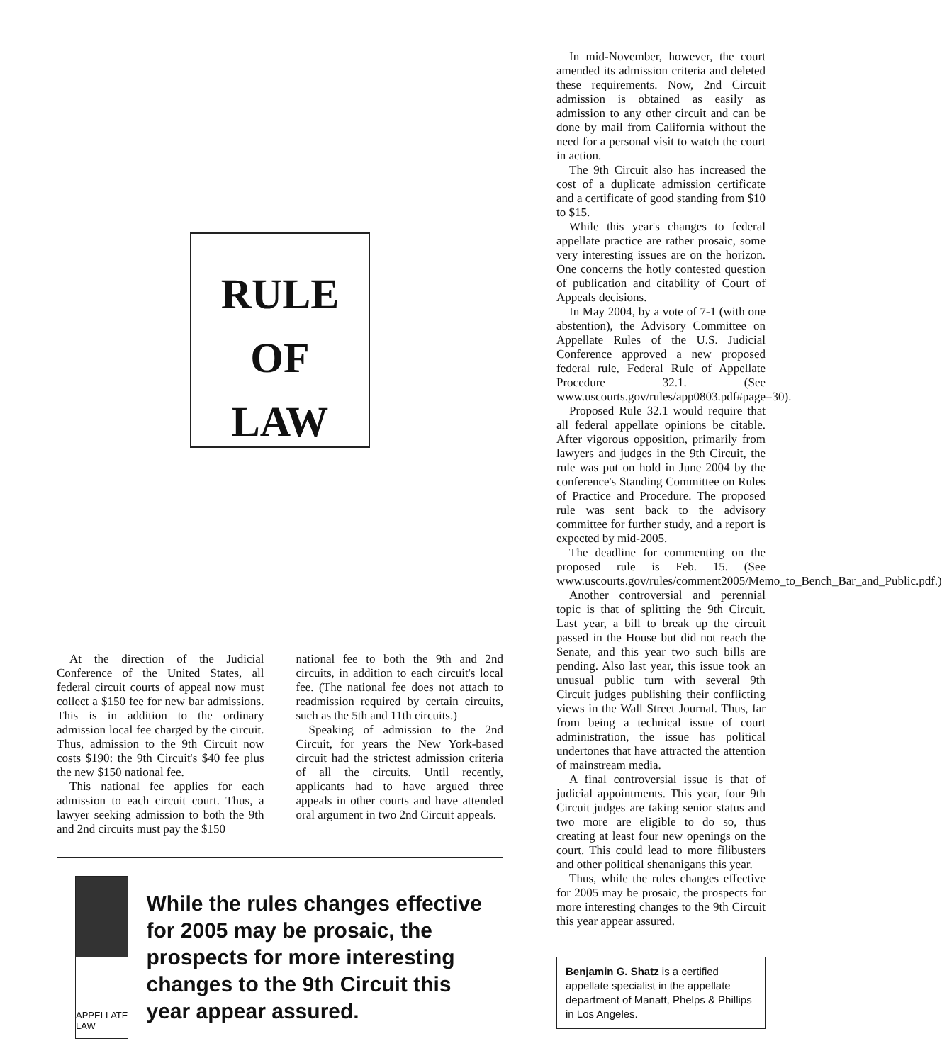RULE OF
LAW
At the direction of the Judicial Conference of the United States, all federal circuit courts of appeal now must collect a $150 fee for new bar admissions. This is in addition to the ordinary admission local fee charged by the circuit. Thus, admission to the 9th Circuit now costs $190: the 9th Circuit's $40 fee plus the new $150 national fee.
This national fee applies for each admission to each circuit court. Thus, a lawyer seeking admission to both the 9th and 2nd circuits must pay the $150
national fee to both the 9th and 2nd circuits, in addition to each circuit's local fee. (The national fee does not attach to readmission required by certain circuits, such as the 5th and 11th circuits.)
Speaking of admission to the 2nd Circuit, for years the New York-based circuit had the strictest admission criteria of all the circuits. Until recently, applicants had to have argued three appeals in other courts and have attended oral argument in two 2nd Circuit appeals.
APPELLATE
LAW
While the rules changes effective for 2005 may be prosaic, the prospects for more interesting changes to the 9th Circuit this year appear assured.
In mid-November, however, the court amended its admission criteria and deleted these requirements. Now, 2nd Circuit admission is obtained as easily as admission to any other circuit and can be done by mail from California without the need for a personal visit to watch the court in action.
The 9th Circuit also has increased the cost of a duplicate admission certificate and a certificate of good standing from $10 to $15.
While this year's changes to federal appellate practice are rather prosaic, some very interesting issues are on the horizon. One concerns the hotly contested question of publication and citability of Court of Appeals decisions.
In May 2004, by a vote of 7-1 (with one abstention), the Advisory Committee on Appellate Rules of the U.S. Judicial Conference approved a new proposed federal rule, Federal Rule of Appellate Procedure 32.1. (See www.uscourts.gov/rules/app0803.pdf#page=30).
Proposed Rule 32.1 would require that all federal appellate opinions be citable. After vigorous opposition, primarily from lawyers and judges in the 9th Circuit, the rule was put on hold in June 2004 by the conference's Standing Committee on Rules of Practice and Procedure. The proposed rule was sent back to the advisory committee for further study, and a report is expected by mid-2005.
The deadline for commenting on the proposed rule is Feb. 15. (See www.uscourts.gov/rules/comment2005/Memo_to_Bench_Bar_and_Public.pdf.)
Another controversial and perennial topic is that of splitting the 9th Circuit. Last year, a bill to break up the circuit passed in the House but did not reach the Senate, and this year two such bills are pending. Also last year, this issue took an unusual public turn with several 9th Circuit judges publishing their conflicting views in the Wall Street Journal. Thus, far from being a technical issue of court administration, the issue has political undertones that have attracted the attention of mainstream media.
A final controversial issue is that of judicial appointments. This year, four 9th Circuit judges are taking senior status and two more are eligible to do so, thus creating at least four new openings on the court. This could lead to more filibusters and other political shenanigans this year.
Thus, while the rules changes effective for 2005 may be prosaic, the prospects for more interesting changes to the 9th Circuit this year appear assured.
Benjamin G. Shatz is a certified appellate specialist in the appellate department of Manatt, Phelps & Phillips in Los Angeles.